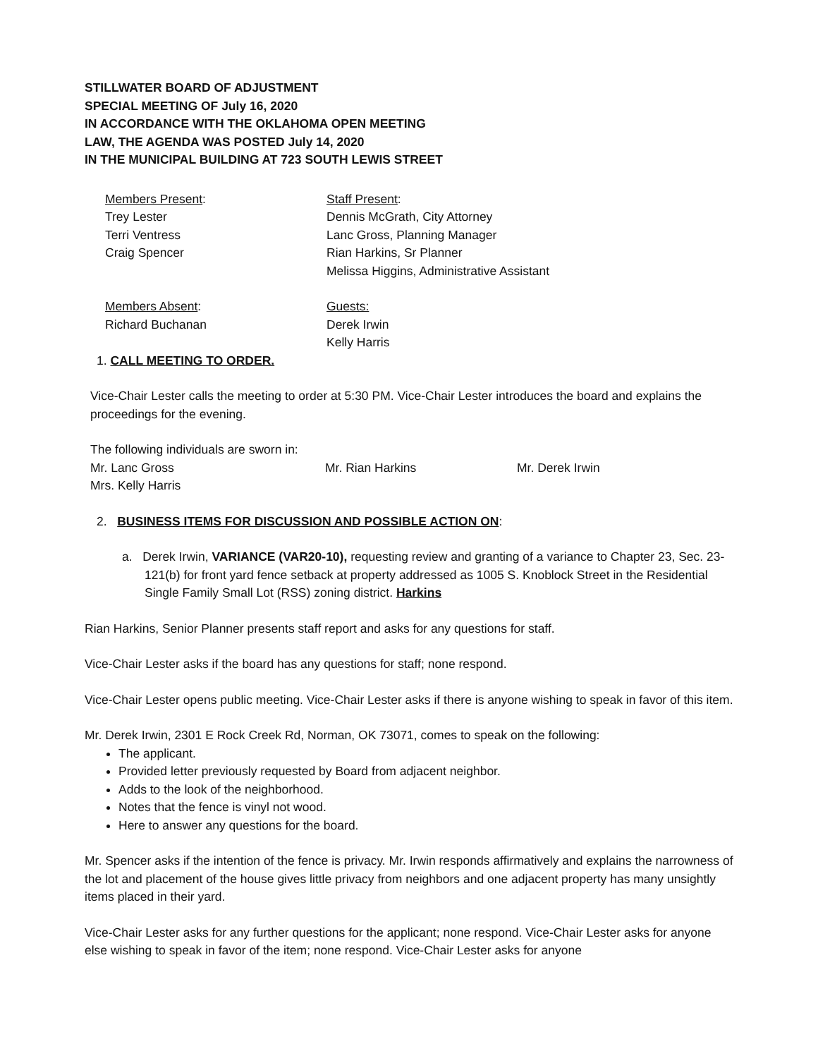STILLWATER BOARD OF ADJUSTMENT
SPECIAL MEETING OF July 16, 2020
IN ACCORDANCE WITH THE OKLAHOMA OPEN MEETING
LAW, THE AGENDA WAS POSTED July 14, 2020
IN THE MUNICIPAL BUILDING AT 723 SOUTH LEWIS STREET
Members Present:
Trey Lester
Terri Ventress
Craig Spencer
Staff Present:
Dennis McGrath, City Attorney
Lanc Gross, Planning Manager
Rian Harkins, Sr Planner
Melissa Higgins, Administrative Assistant
Members Absent:
Richard Buchanan
Guests:
Derek Irwin
Kelly Harris
1. CALL MEETING TO ORDER.
Vice-Chair Lester calls the meeting to order at 5:30 PM. Vice-Chair Lester introduces the board and explains the proceedings for the evening.
The following individuals are sworn in:
Mr. Lanc Gross Mr. Rian Harkins Mr. Derek Irwin
Mrs. Kelly Harris
2. BUSINESS ITEMS FOR DISCUSSION AND POSSIBLE ACTION ON:
a. Derek Irwin, VARIANCE (VAR20-10), requesting review and granting of a variance to Chapter 23, Sec. 23-121(b) for front yard fence setback at property addressed as 1005 S. Knoblock Street in the Residential Single Family Small Lot (RSS) zoning district. Harkins
Rian Harkins, Senior Planner presents staff report and asks for any questions for staff.
Vice-Chair Lester asks if the board has any questions for staff; none respond.
Vice-Chair Lester opens public meeting. Vice-Chair Lester asks if there is anyone wishing to speak in favor of this item.
Mr. Derek Irwin, 2301 E Rock Creek Rd, Norman, OK 73071, comes to speak on the following:
The applicant.
Provided letter previously requested by Board from adjacent neighbor.
Adds to the look of the neighborhood.
Notes that the fence is vinyl not wood.
Here to answer any questions for the board.
Mr. Spencer asks if the intention of the fence is privacy. Mr. Irwin responds affirmatively and explains the narrowness of the lot and placement of the house gives little privacy from neighbors and one adjacent property has many unsightly items placed in their yard.
Vice-Chair Lester asks for any further questions for the applicant; none respond. Vice-Chair Lester asks for anyone else wishing to speak in favor of the item; none respond. Vice-Chair Lester asks for anyone